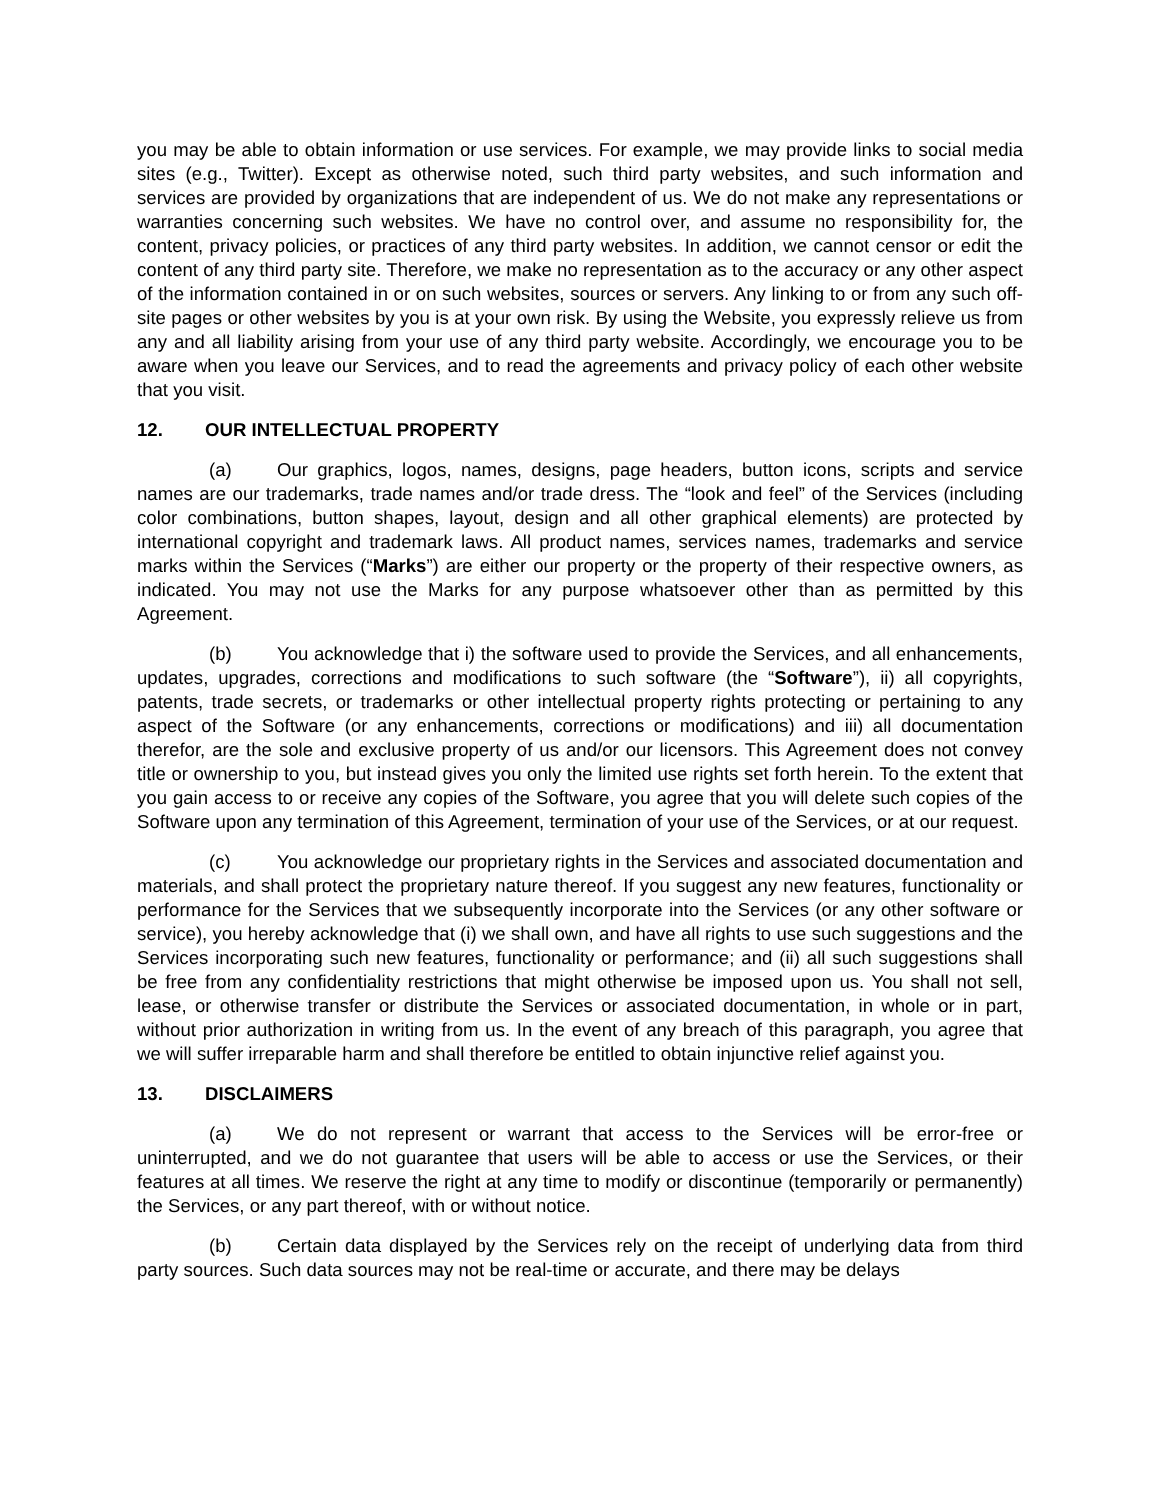you may be able to obtain information or use services. For example, we may provide links to social media sites (e.g., Twitter). Except as otherwise noted, such third party websites, and such information and services are provided by organizations that are independent of us. We do not make any representations or warranties concerning such websites. We have no control over, and assume no responsibility for, the content, privacy policies, or practices of any third party websites. In addition, we cannot censor or edit the content of any third party site. Therefore, we make no representation as to the accuracy or any other aspect of the information contained in or on such websites, sources or servers. Any linking to or from any such off-site pages or other websites by you is at your own risk. By using the Website, you expressly relieve us from any and all liability arising from your use of any third party website. Accordingly, we encourage you to be aware when you leave our Services, and to read the agreements and privacy policy of each other website that you visit.
12. OUR INTELLECTUAL PROPERTY
(a) Our graphics, logos, names, designs, page headers, button icons, scripts and service names are our trademarks, trade names and/or trade dress. The “look and feel” of the Services (including color combinations, button shapes, layout, design and all other graphical elements) are protected by international copyright and trademark laws. All product names, services names, trademarks and service marks within the Services (“Marks”) are either our property or the property of their respective owners, as indicated. You may not use the Marks for any purpose whatsoever other than as permitted by this Agreement.
(b) You acknowledge that i) the software used to provide the Services, and all enhancements, updates, upgrades, corrections and modifications to such software (the “Software”), ii) all copyrights, patents, trade secrets, or trademarks or other intellectual property rights protecting or pertaining to any aspect of the Software (or any enhancements, corrections or modifications) and iii) all documentation therefor, are the sole and exclusive property of us and/or our licensors. This Agreement does not convey title or ownership to you, but instead gives you only the limited use rights set forth herein. To the extent that you gain access to or receive any copies of the Software, you agree that you will delete such copies of the Software upon any termination of this Agreement, termination of your use of the Services, or at our request.
(c) You acknowledge our proprietary rights in the Services and associated documentation and materials, and shall protect the proprietary nature thereof. If you suggest any new features, functionality or performance for the Services that we subsequently incorporate into the Services (or any other software or service), you hereby acknowledge that (i) we shall own, and have all rights to use such suggestions and the Services incorporating such new features, functionality or performance; and (ii) all such suggestions shall be free from any confidentiality restrictions that might otherwise be imposed upon us. You shall not sell, lease, or otherwise transfer or distribute the Services or associated documentation, in whole or in part, without prior authorization in writing from us. In the event of any breach of this paragraph, you agree that we will suffer irreparable harm and shall therefore be entitled to obtain injunctive relief against you.
13. DISCLAIMERS
(a) We do not represent or warrant that access to the Services will be error-free or uninterrupted, and we do not guarantee that users will be able to access or use the Services, or their features at all times. We reserve the right at any time to modify or discontinue (temporarily or permanently) the Services, or any part thereof, with or without notice.
(b) Certain data displayed by the Services rely on the receipt of underlying data from third party sources. Such data sources may not be real-time or accurate, and there may be delays